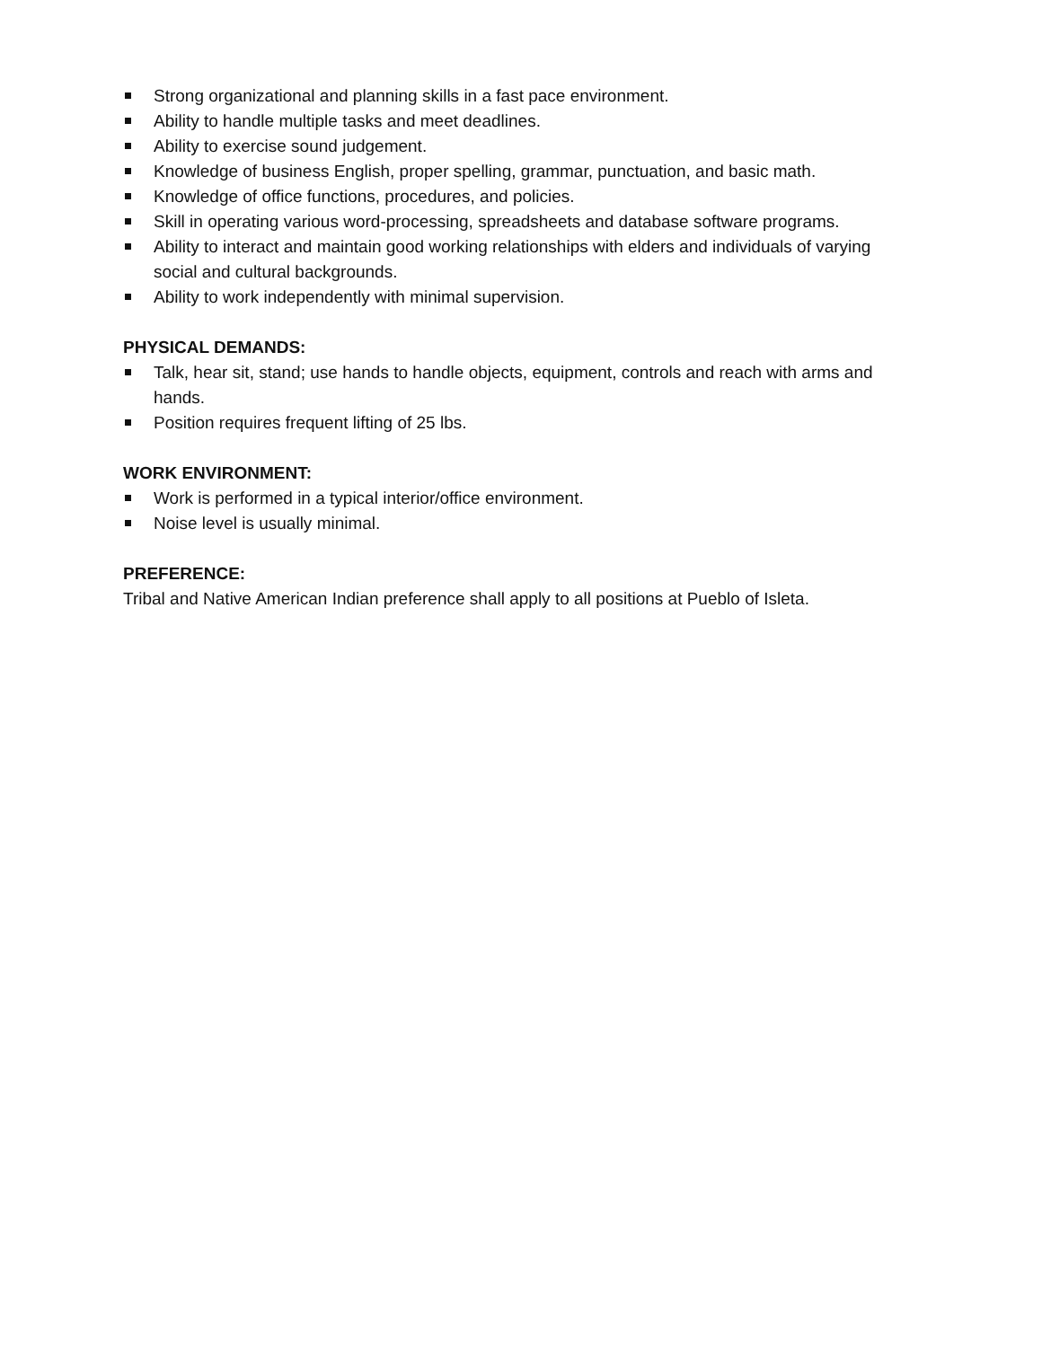Strong organizational and planning skills in a fast pace environment.
Ability to handle multiple tasks and meet deadlines.
Ability to exercise sound judgement.
Knowledge of business English, proper spelling, grammar, punctuation, and basic math.
Knowledge of office functions, procedures, and policies.
Skill in operating various word-processing, spreadsheets and database software programs.
Ability to interact and maintain good working relationships with elders and individuals of varying social and cultural backgrounds.
Ability to work independently with minimal supervision.
PHYSICAL DEMANDS:
Talk, hear sit, stand; use hands to handle objects, equipment, controls and reach with arms and hands.
Position requires frequent lifting of 25 lbs.
WORK ENVIRONMENT:
Work is performed in a typical interior/office environment.
Noise level is usually minimal.
PREFERENCE:
Tribal and Native American Indian preference shall apply to all positions at Pueblo of Isleta.